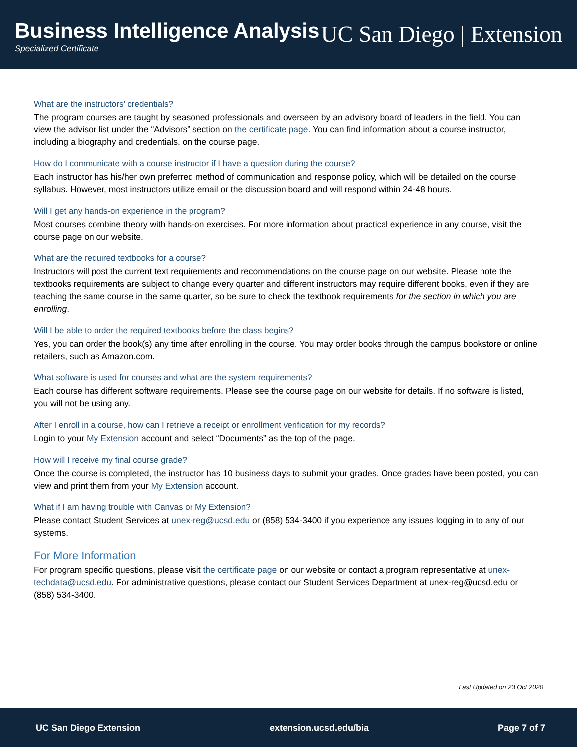Business Intelligence Analysis
Specialized Certificate
UC San Diego | Extension
What are the instructors’ credentials?
The program courses are taught by seasoned professionals and overseen by an advisory board of leaders in the field. You can view the advisor list under the “Advisors” section on the certificate page. You can find information about a course instructor, including a biography and credentials, on the course page.
How do I communicate with a course instructor if I have a question during the course?
Each instructor has his/her own preferred method of communication and response policy, which will be detailed on the course syllabus. However, most instructors utilize email or the discussion board and will respond within 24-48 hours.
Will I get any hands-on experience in the program?
Most courses combine theory with hands-on exercises. For more information about practical experience in any course, visit the course page on our website.
What are the required textbooks for a course?
Instructors will post the current text requirements and recommendations on the course page on our website. Please note the textbooks requirements are subject to change every quarter and different instructors may require different books, even if they are teaching the same course in the same quarter, so be sure to check the textbook requirements for the section in which you are enrolling.
Will I be able to order the required textbooks before the class begins?
Yes, you can order the book(s) any time after enrolling in the course. You may order books through the campus bookstore or online retailers, such as Amazon.com.
What software is used for courses and what are the system requirements?
Each course has different software requirements. Please see the course page on our website for details. If no software is listed, you will not be using any.
After I enroll in a course, how can I retrieve a receipt or enrollment verification for my records?
Login to your My Extension account and select “Documents” as the top of the page.
How will I receive my final course grade?
Once the course is completed, the instructor has 10 business days to submit your grades. Once grades have been posted, you can view and print them from your My Extension account.
What if I am having trouble with Canvas or My Extension?
Please contact Student Services at unex-reg@ucsd.edu or (858) 534-3400 if you experience any issues logging in to any of our systems.
For More Information
For program specific questions, please visit the certificate page on our website or contact a program representative at unex-techdata@ucsd.edu. For administrative questions, please contact our Student Services Department at unex-reg@ucsd.edu or (858) 534-3400.
Last Updated on 23 Oct 2020
UC San Diego Extension extension.ucsd.edu/bia Page 7 of 7